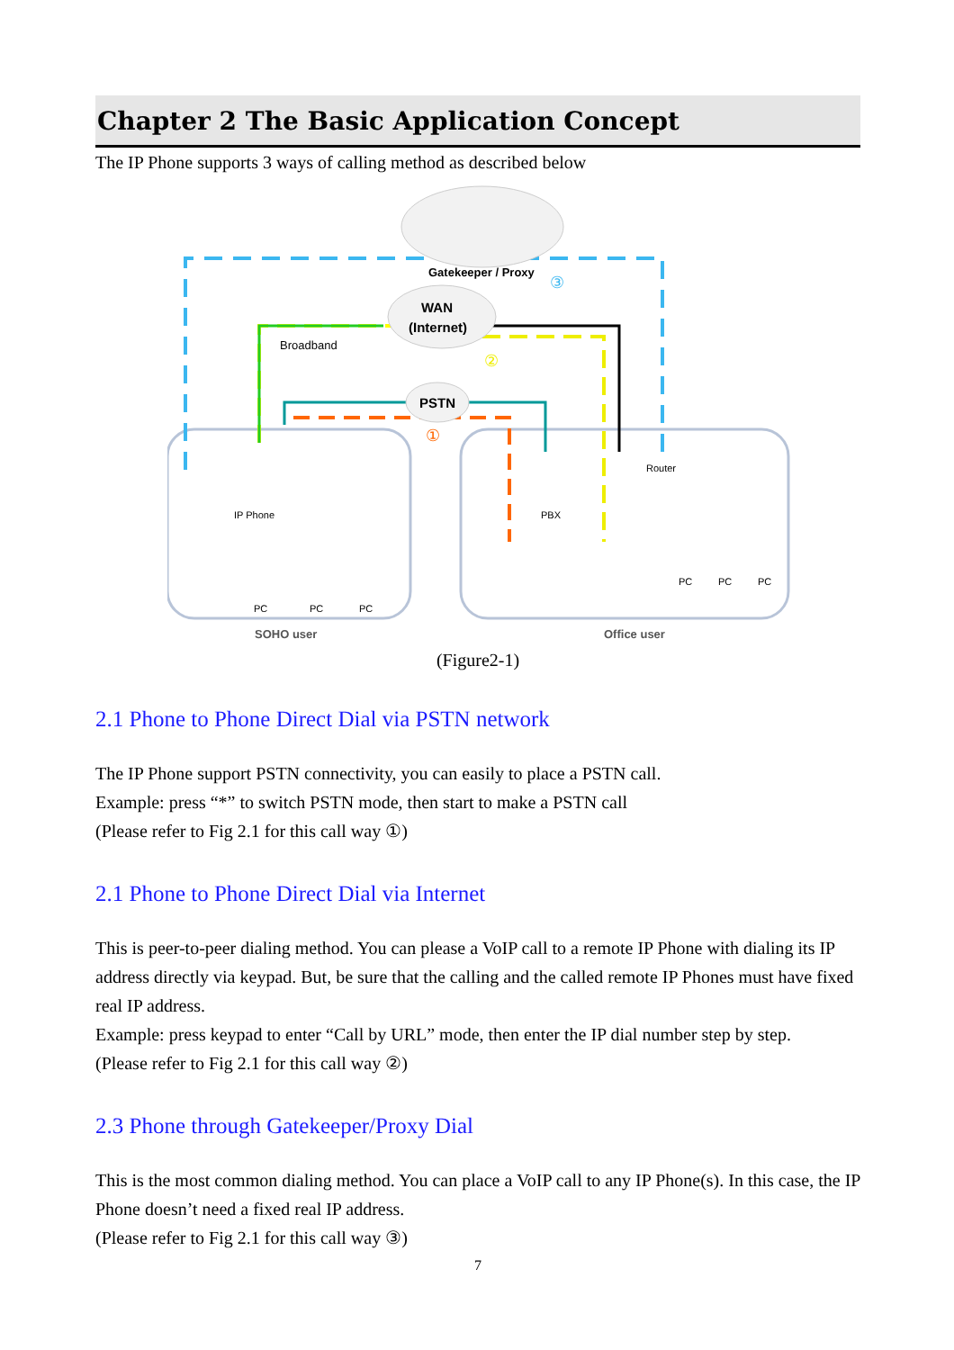Chapter 2 The Basic Application Concept
The IP Phone supports 3 ways of calling method as described below
Gatekeeper / Proxy
WAN
(Internet)
PSTN
Broadband
③
②
①
IP Phone
PBX
Router
PC
PC
PC
PC
PC
PC
SOHO user
Office user
(Figure2-1)
2.1 Phone to Phone Direct Dial via PSTN network
The IP Phone support PSTN connectivity, you can easily to place a PSTN call.
Example: press “*” to switch PSTN mode, then start to make a PSTN call
(Please refer to Fig 2.1 for this call way ①)
2.1 Phone to Phone Direct Dial via Internet
This is peer-to-peer dialing method. You can please a VoIP call to a remote IP Phone with dialing its IP address directly via keypad. But, be sure that the calling and the called remote IP Phones must have fixed real IP address.
Example: press keypad to enter “Call by URL” mode, then enter the IP dial number step by step.
(Please refer to Fig 2.1 for this call way ②)
2.3 Phone through Gatekeeper/Proxy Dial
This is the most common dialing method. You can place a VoIP call to any IP Phone(s). In this case, the IP Phone doesn’t need a fixed real IP address.
(Please refer to Fig 2.1 for this call way ③)
7